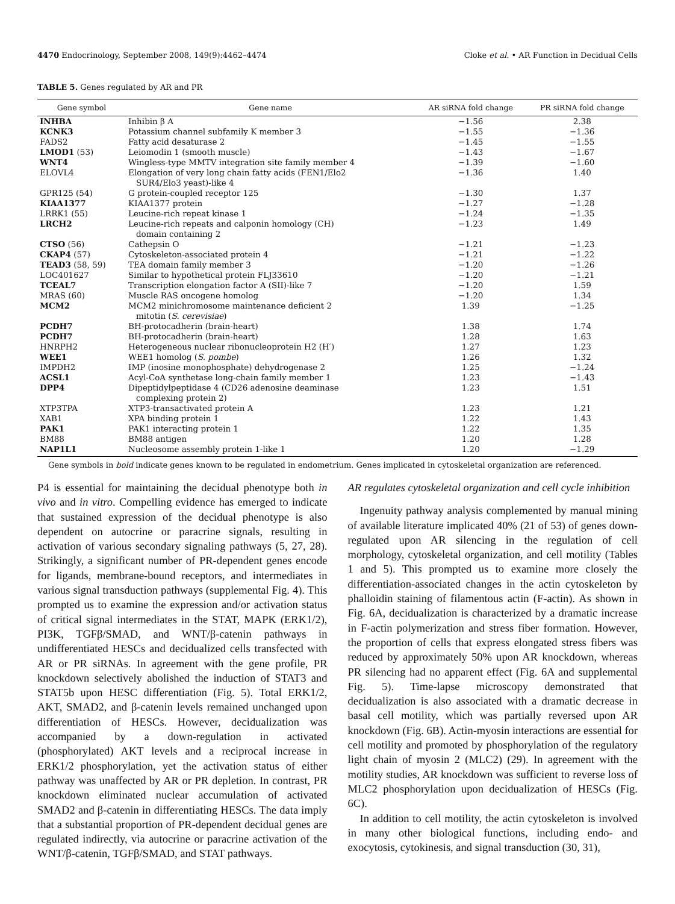4470 Endocrinology, September 2008, 149(9):4462–4474 Cloke et al. • AR Function in Decidual Cells
TABLE 5. Genes regulated by AR and PR
| Gene symbol | Gene name | AR siRNA fold change | PR siRNA fold change |
| --- | --- | --- | --- |
| INHBA | Inhibin β A | −1.56 | 2.38 |
| KCNK3 | Potassium channel subfamily K member 3 | −1.55 | −1.36 |
| FADS2 | Fatty acid desaturase 2 | −1.45 | −1.55 |
| LMOD1 (53) | Leiomodin 1 (smooth muscle) | −1.43 | −1.67 |
| WNT4 | Wingless-type MMTV integration site family member 4 | −1.39 | −1.60 |
| ELOVL4 | Elongation of very long chain fatty acids (FEN1/Elo2 SUR4/Elo3 yeast)-like 4 | −1.36 | 1.40 |
| GPR125 (54) | G protein-coupled receptor 125 | −1.30 | 1.37 |
| KIAA1377 | KIAA1377 protein | −1.27 | −1.28 |
| LRRK1 (55) | Leucine-rich repeat kinase 1 | −1.24 | −1.35 |
| LRCH2 | Leucine-rich repeats and calponin homology (CH) domain containing 2 | −1.23 | 1.49 |
| CTSO (56) | Cathepsin O | −1.21 | −1.23 |
| CKAP4 (57) | Cytoskeleton-associated protein 4 | −1.21 | −1.22 |
| TEAD3 (58, 59) | TEA domain family member 3 | −1.20 | −1.26 |
| LOC401627 | Similar to hypothetical protein FLJ33610 | −1.20 | −1.21 |
| TCEAL7 | Transcription elongation factor A (SII)-like 7 | −1.20 | 1.59 |
| MRAS (60) | Muscle RAS oncogene homolog | −1.20 | 1.34 |
| MCM2 | MCM2 minichromosome maintenance deficient 2 mitotin ( S. cerevisiae ) | 1.39 | −1.25 |
| PCDH7 | BH-protocadherin (brain-heart) | 1.38 | 1.74 |
| PCDH7 | BH-protocadherin (brain-heart) | 1.28 | 1.63 |
| HNRPH2 | Heterogeneous nuclear ribonucleoprotein H2 (H′) | 1.27 | 1.23 |
| WEE1 | WEE1 homolog ( S. pombe ) | 1.26 | 1.32 |
| IMPDH2 | IMP (inosine monophosphate) dehydrogenase 2 | 1.25 | −1.24 |
| ACSL1 | Acyl-CoA synthetase long-chain family member 1 | 1.23 | −1.43 |
| DPP4 | Dipeptidylpeptidase 4 (CD26 adenosine deaminase complexing protein 2) | 1.23 | 1.51 |
| XTP3TPA | XTP3-transactivated protein A | 1.23 | 1.21 |
| XAB1 | XPA binding protein 1 | 1.22 | 1.43 |
| PAK1 | PAK1 interacting protein 1 | 1.22 | 1.35 |
| BM88 | BM88 antigen | 1.20 | 1.28 |
| NAP1L1 | Nucleosome assembly protein 1-like 1 | 1.20 | −1.29 |
Gene symbols in bold indicate genes known to be regulated in endometrium. Genes implicated in cytoskeletal organization are referenced.
P4 is essential for maintaining the decidual phenotype both in vivo and in vitro. Compelling evidence has emerged to indicate that sustained expression of the decidual phenotype is also dependent on autocrine or paracrine signals, resulting in activation of various secondary signaling pathways (5, 27, 28). Strikingly, a significant number of PR-dependent genes encode for ligands, membrane-bound receptors, and intermediates in various signal transduction pathways (supplemental Fig. 4). This prompted us to examine the expression and/or activation status of critical signal intermediates in the STAT, MAPK (ERK1/2), PI3K, TGFβ/SMAD, and WNT/β-catenin pathways in undifferentiated HESCs and decidualized cells transfected with AR or PR siRNAs. In agreement with the gene profile, PR knockdown selectively abolished the induction of STAT3 and STAT5b upon HESC differentiation (Fig. 5). Total ERK1/2, AKT, SMAD2, and β-catenin levels remained unchanged upon differentiation of HESCs. However, decidualization was accompanied by a down-regulation in activated (phosphorylated) AKT levels and a reciprocal increase in ERK1/2 phosphorylation, yet the activation status of either pathway was unaffected by AR or PR depletion. In contrast, PR knockdown eliminated nuclear accumulation of activated SMAD2 and β-catenin in differentiating HESCs. The data imply that a substantial proportion of PR-dependent decidual genes are regulated indirectly, via autocrine or paracrine activation of the WNT/β-catenin, TGFβ/SMAD, and STAT pathways.
AR regulates cytoskeletal organization and cell cycle inhibition
Ingenuity pathway analysis complemented by manual mining of available literature implicated 40% (21 of 53) of genes down-regulated upon AR silencing in the regulation of cell morphology, cytoskeletal organization, and cell motility (Tables 1 and 5). This prompted us to examine more closely the differentiation-associated changes in the actin cytoskeleton by phalloidin staining of filamentous actin (F-actin). As shown in Fig. 6A, decidualization is characterized by a dramatic increase in F-actin polymerization and stress fiber formation. However, the proportion of cells that express elongated stress fibers was reduced by approximately 50% upon AR knockdown, whereas PR silencing had no apparent effect (Fig. 6A and supplemental Fig. 5). Time-lapse microscopy demonstrated that decidualization is also associated with a dramatic decrease in basal cell motility, which was partially reversed upon AR knockdown (Fig. 6B). Actin-myosin interactions are essential for cell motility and promoted by phosphorylation of the regulatory light chain of myosin 2 (MLC2) (29). In agreement with the motility studies, AR knockdown was sufficient to reverse loss of MLC2 phosphorylation upon decidualization of HESCs (Fig. 6C).
In addition to cell motility, the actin cytoskeleton is involved in many other biological functions, including endo- and exocytosis, cytokinesis, and signal transduction (30, 31),